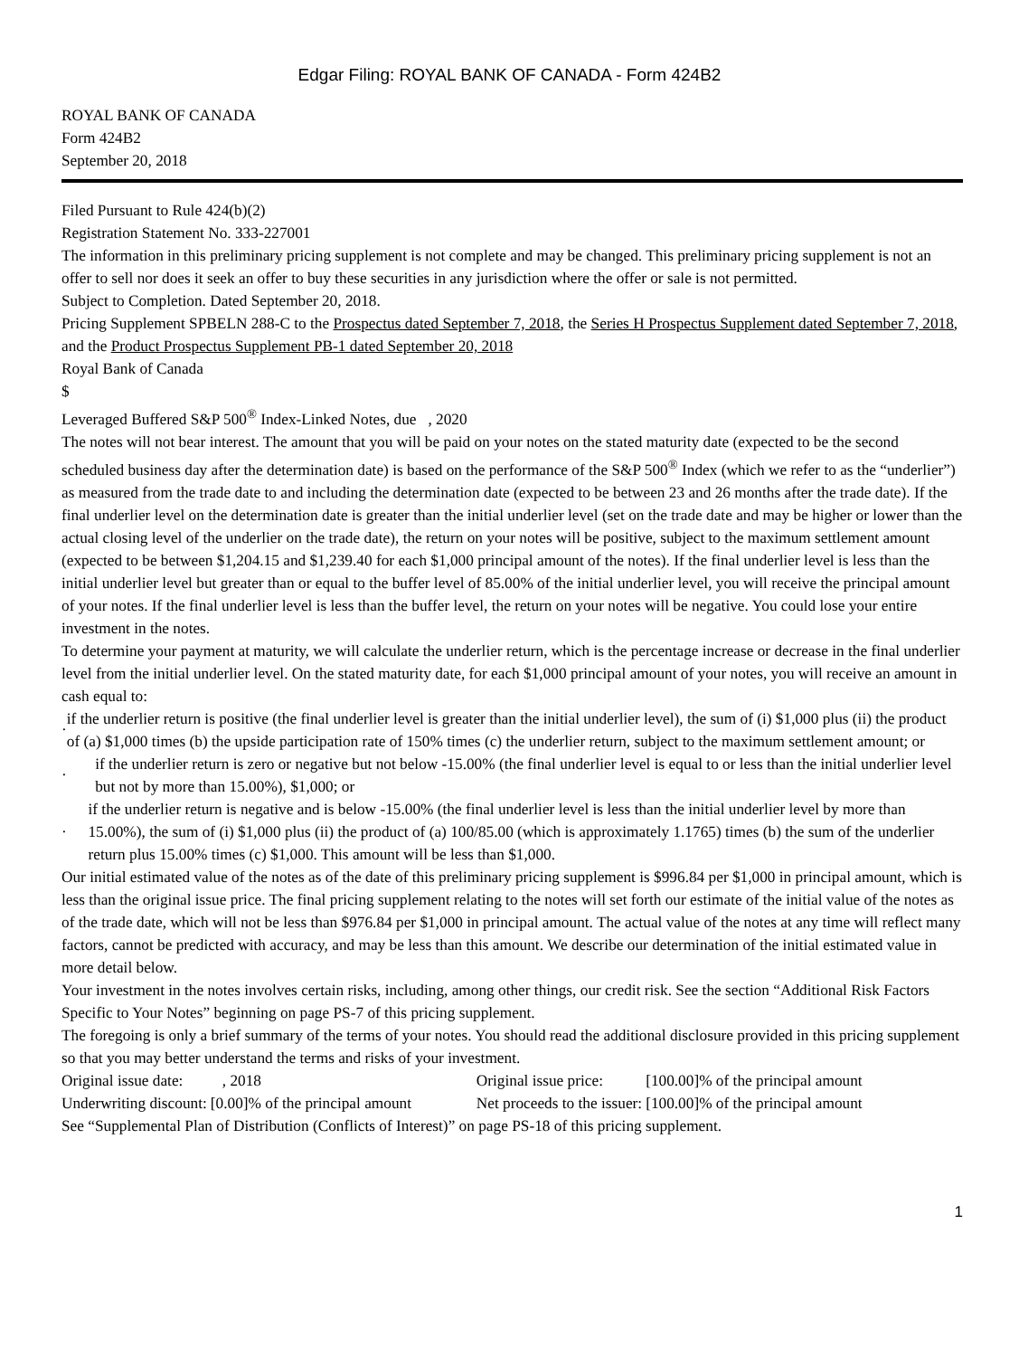Edgar Filing: ROYAL BANK OF CANADA - Form 424B2
ROYAL BANK OF CANADA
Form 424B2
September 20, 2018
Filed Pursuant to Rule 424(b)(2)
Registration Statement No. 333-227001
The information in this preliminary pricing supplement is not complete and may be changed. This preliminary pricing supplement is not an offer to sell nor does it seek an offer to buy these securities in any jurisdiction where the offer or sale is not permitted.
Subject to Completion. Dated September 20, 2018.
Pricing Supplement SPBELN 288-C to the Prospectus dated September 7, 2018, the Series H Prospectus Supplement dated September 7, 2018, and the Product Prospectus Supplement PB-1 dated September 20, 2018
Royal Bank of Canada
$
Leveraged Buffered S&P 500<sup>®</sup> Index-Linked Notes, due , 2020
The notes will not bear interest. The amount that you will be paid on your notes on the stated maturity date (expected to be the second scheduled business day after the determination date) is based on the performance of the S&P 500<sup>®</sup> Index (which we refer to as the “underlier”) as measured from the trade date to and including the determination date (expected to be between 23 and 26 months after the trade date). If the final underlier level on the determination date is greater than the initial underlier level (set on the trade date and may be higher or lower than the actual closing level of the underlier on the trade date), the return on your notes will be positive, subject to the maximum settlement amount (expected to be between $1,204.15 and $1,239.40 for each $1,000 principal amount of the notes). If the final underlier level is less than the initial underlier level but greater than or equal to the buffer level of 85.00% of the initial underlier level, you will receive the principal amount of your notes. If the final underlier level is less than the buffer level, the return on your notes will be negative. You could lose your entire investment in the notes.
To determine your payment at maturity, we will calculate the underlier return, which is the percentage increase or decrease in the final underlier level from the initial underlier level. On the stated maturity date, for each $1,000 principal amount of your notes, you will receive an amount in cash equal to:
· if the underlier return is positive (the final underlier level is greater than the initial underlier level), the sum of (i) $1,000 plus (ii) the product of (a) $1,000 times (b) the upside participation rate of 150% times (c) the underlier return, subject to the maximum settlement amount; or
· if the underlier return is zero or negative but not below -15.00% (the final underlier level is equal to or less than the initial underlier level but not by more than 15.00%), $1,000; or
· if the underlier return is negative and is below -15.00% (the final underlier level is less than the initial underlier level by more than 15.00%), the sum of (i) $1,000 plus (ii) the product of (a) 100/85.00 (which is approximately 1.1765) times (b) the sum of the underlier return plus 15.00% times (c) $1,000. This amount will be less than $1,000.
Our initial estimated value of the notes as of the date of this preliminary pricing supplement is $996.84 per $1,000 in principal amount, which is less than the original issue price. The final pricing supplement relating to the notes will set forth our estimate of the initial value of the notes as of the trade date, which will not be less than $976.84 per $1,000 in principal amount. The actual value of the notes at any time will reflect many factors, cannot be predicted with accuracy, and may be less than this amount. We describe our determination of the initial estimated value in more detail below.
Your investment in the notes involves certain risks, including, among other things, our credit risk. See the section “Additional Risk Factors Specific to Your Notes” beginning on page PS-7 of this pricing supplement.
The foregoing is only a brief summary of the terms of your notes. You should read the additional disclosure provided in this pricing supplement so that you may better understand the terms and risks of your investment.
| Original issue date: | , 2018 | Original issue price: | [100.00]% of the principal amount |
| Underwriting discount: | [0.00]% of the principal amount | Net proceeds to the issuer: | [100.00]% of the principal amount |
See “Supplemental Plan of Distribution (Conflicts of Interest)” on page PS-18 of this pricing supplement.
1